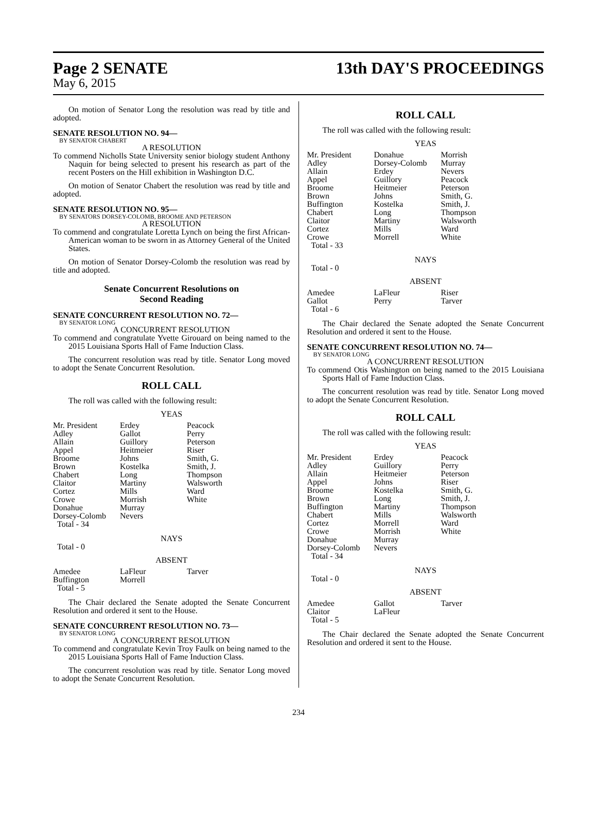Page 2 SENATE
May 6, 2015
13th DAY'S PROCEEDINGS
On motion of Senator Long the resolution was read by title and adopted.
SENATE RESOLUTION NO. 94—
BY SENATOR CHABERT
A RESOLUTION
To commend Nicholls State University senior biology student Anthony Naquin for being selected to present his research as part of the recent Posters on the Hill exhibition in Washington D.C.
On motion of Senator Chabert the resolution was read by title and adopted.
SENATE RESOLUTION NO. 95—
BY SENATORS DORSEY-COLOMB, BROOME AND PETERSON
A RESOLUTION
To commend and congratulate Loretta Lynch on being the first African-American woman to be sworn in as Attorney General of the United States.
On motion of Senator Dorsey-Colomb the resolution was read by title and adopted.
Senate Concurrent Resolutions on
Second Reading
SENATE CONCURRENT RESOLUTION NO. 72—
BY SENATOR LONG
A CONCURRENT RESOLUTION
To commend and congratulate Yvette Girouard on being named to the 2015 Louisiana Sports Hall of Fame Induction Class.
The concurrent resolution was read by title. Senator Long moved to adopt the Senate Concurrent Resolution.
ROLL CALL
The roll was called with the following result:
YEAS
| Mr. President Adley Allain Appel Broome Brown Chabert Claitor Cortez Crowe Donahue Dorsey-Colomb Total - 34 | Erdey Gallot Guillory Heitmeier Johns Kostelka Long Martiny Mills Morrish Murray Nevers | Peacock Perry Peterson Riser Smith, G. Smith, J. Thompson Walsworth Ward White |
NAYS
Total - 0
ABSENT
| Amedee Buffington Total - 5 | LaFleur Morrell | Tarver |
The Chair declared the Senate adopted the Senate Concurrent Resolution and ordered it sent to the House.
SENATE CONCURRENT RESOLUTION NO. 73—
BY SENATOR LONG
A CONCURRENT RESOLUTION
To commend and congratulate Kevin Troy Faulk on being named to the 2015 Louisiana Sports Hall of Fame Induction Class.
The concurrent resolution was read by title. Senator Long moved to adopt the Senate Concurrent Resolution.
ROLL CALL
The roll was called with the following result:
YEAS
| Mr. President Adley Allain Appel Broome Brown Buffington Chabert Claitor Cortez Crowe Total - 33 | Donahue Dorsey-Colomb Erdey Guillory Heitmeier Johns Kostelka Long Martiny Mills Morrell | Morrish Murray Nevers Peacock Peterson Smith, G. Smith, J. Thompson Walsworth Ward White |
NAYS
Total - 0
ABSENT
| Amedee Gallot Total - 6 | LaFleur Perry | Riser Tarver |
The Chair declared the Senate adopted the Senate Concurrent Resolution and ordered it sent to the House.
SENATE CONCURRENT RESOLUTION NO. 74—
BY SENATOR LONG
A CONCURRENT RESOLUTION
To commend Otis Washington on being named to the 2015 Louisiana Sports Hall of Fame Induction Class.
The concurrent resolution was read by title. Senator Long moved to adopt the Senate Concurrent Resolution.
ROLL CALL
The roll was called with the following result:
YEAS
| Mr. President Adley Allain Appel Broome Brown Buffington Chabert Cortez Crowe Donahue Dorsey-Colomb Total - 34 | Erdey Guillory Heitmeier Johns Kostelka Long Martiny Mills Morrell Morrish Murray Nevers | Peacock Perry Peterson Riser Smith, G. Smith, J. Thompson Walsworth Ward White |
NAYS
Total - 0
ABSENT
| Amedee Claitor Total - 5 | Gallot LaFleur | Tarver |
The Chair declared the Senate adopted the Senate Concurrent Resolution and ordered it sent to the House.
234